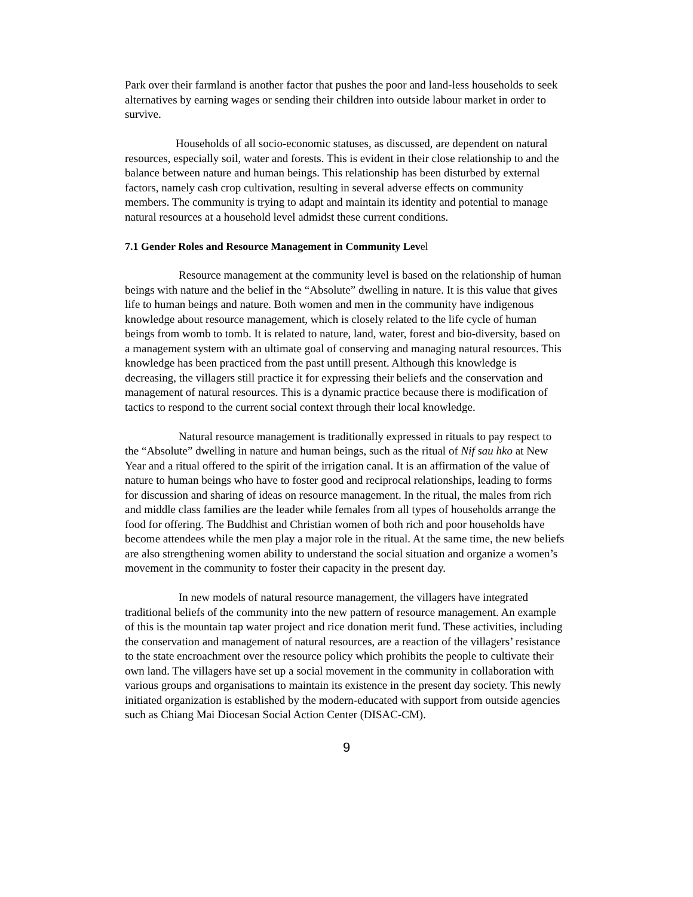Park over their farmland is another factor that pushes the poor and land-less households to seek alternatives by earning wages or sending their children into outside labour market in order to survive.
Households of all socio-economic statuses, as discussed, are dependent on natural resources, especially soil, water and forests. This is evident in their close relationship to and the balance between nature and human beings. This relationship has been disturbed by external factors, namely cash crop cultivation, resulting in several adverse effects on community members. The community is trying to adapt and maintain its identity and potential to manage natural resources at a household level admidst these current conditions.
7.1 Gender Roles and Resource Management in Community Level
Resource management at the community level is based on the relationship of human beings with nature and the belief in the “Absolute” dwelling in nature. It is this value that gives life to human beings and nature. Both women and men in the community have indigenous knowledge about resource management, which is closely related to the life cycle of human beings from womb to tomb. It is related to nature, land, water, forest and bio-diversity, based on a management system with an ultimate goal of conserving and managing natural resources. This knowledge has been practiced from the past untill present. Although this knowledge is decreasing, the villagers still practice it for expressing their beliefs and the conservation and management of natural resources. This is a dynamic practice because there is modification of tactics to respond to the current social context through their local knowledge.
Natural resource management is traditionally expressed in rituals to pay respect to the “Absolute” dwelling in nature and human beings, such as the ritual of Nif sau hko at New Year and a ritual offered to the spirit of the irrigation canal. It is an affirmation of the value of nature to human beings who have to foster good and reciprocal relationships, leading to forms for discussion and sharing of ideas on resource management. In the ritual, the males from rich and middle class families are the leader while females from all types of households arrange the food for offering. The Buddhist and Christian women of both rich and poor households have become attendees while the men play a major role in the ritual. At the same time, the new beliefs are also strengthening women ability to understand the social situation and organize a women’s movement in the community to foster their capacity in the present day.
In new models of natural resource management, the villagers have integrated traditional beliefs of the community into the new pattern of resource management. An example of this is the mountain tap water project and rice donation merit fund. These activities, including the conservation and management of natural resources, are a reaction of the villagers’ resistance to the state encroachment over the resource policy which prohibits the people to cultivate their own land. The villagers have set up a social movement in the community in collaboration with various groups and organisations to maintain its existence in the present day society. This newly initiated organization is established by the modern-educated with support from outside agencies such as Chiang Mai Diocesan Social Action Center (DISAC-CM).
9